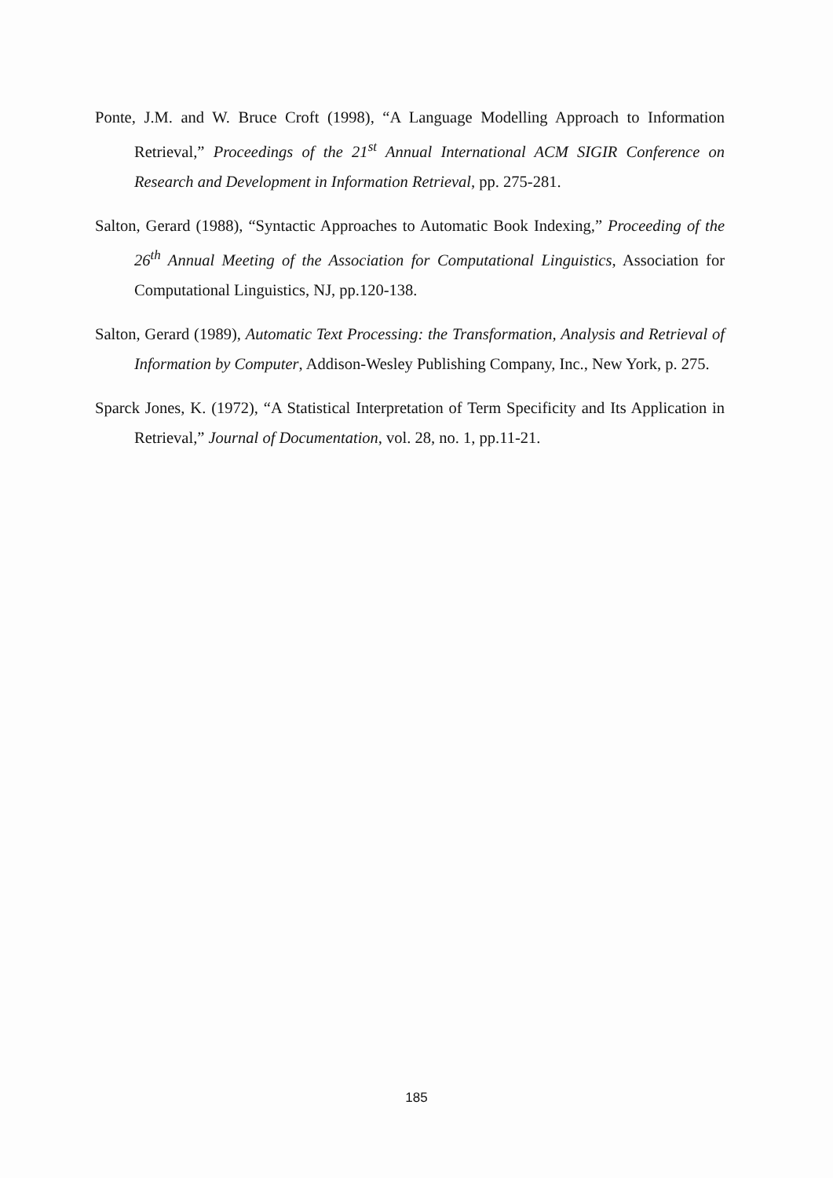Ponte, J.M. and W. Bruce Croft (1998), “A Language Modelling Approach to Information Retrieval,” Proceedings of the 21<sup>st</sup> Annual International ACM SIGIR Conference on Research and Development in Information Retrieval, pp. 275-281.
Salton, Gerard (1988), “Syntactic Approaches to Automatic Book Indexing,” Proceeding of the 26<sup>th</sup> Annual Meeting of the Association for Computational Linguistics, Association for Computational Linguistics, NJ, pp.120-138.
Salton, Gerard (1989), Automatic Text Processing: the Transformation, Analysis and Retrieval of Information by Computer, Addison-Wesley Publishing Company, Inc., New York, p. 275.
Sparck Jones, K. (1972), “A Statistical Interpretation of Term Specificity and Its Application in Retrieval,” Journal of Documentation, vol. 28, no. 1, pp.11-21.
185